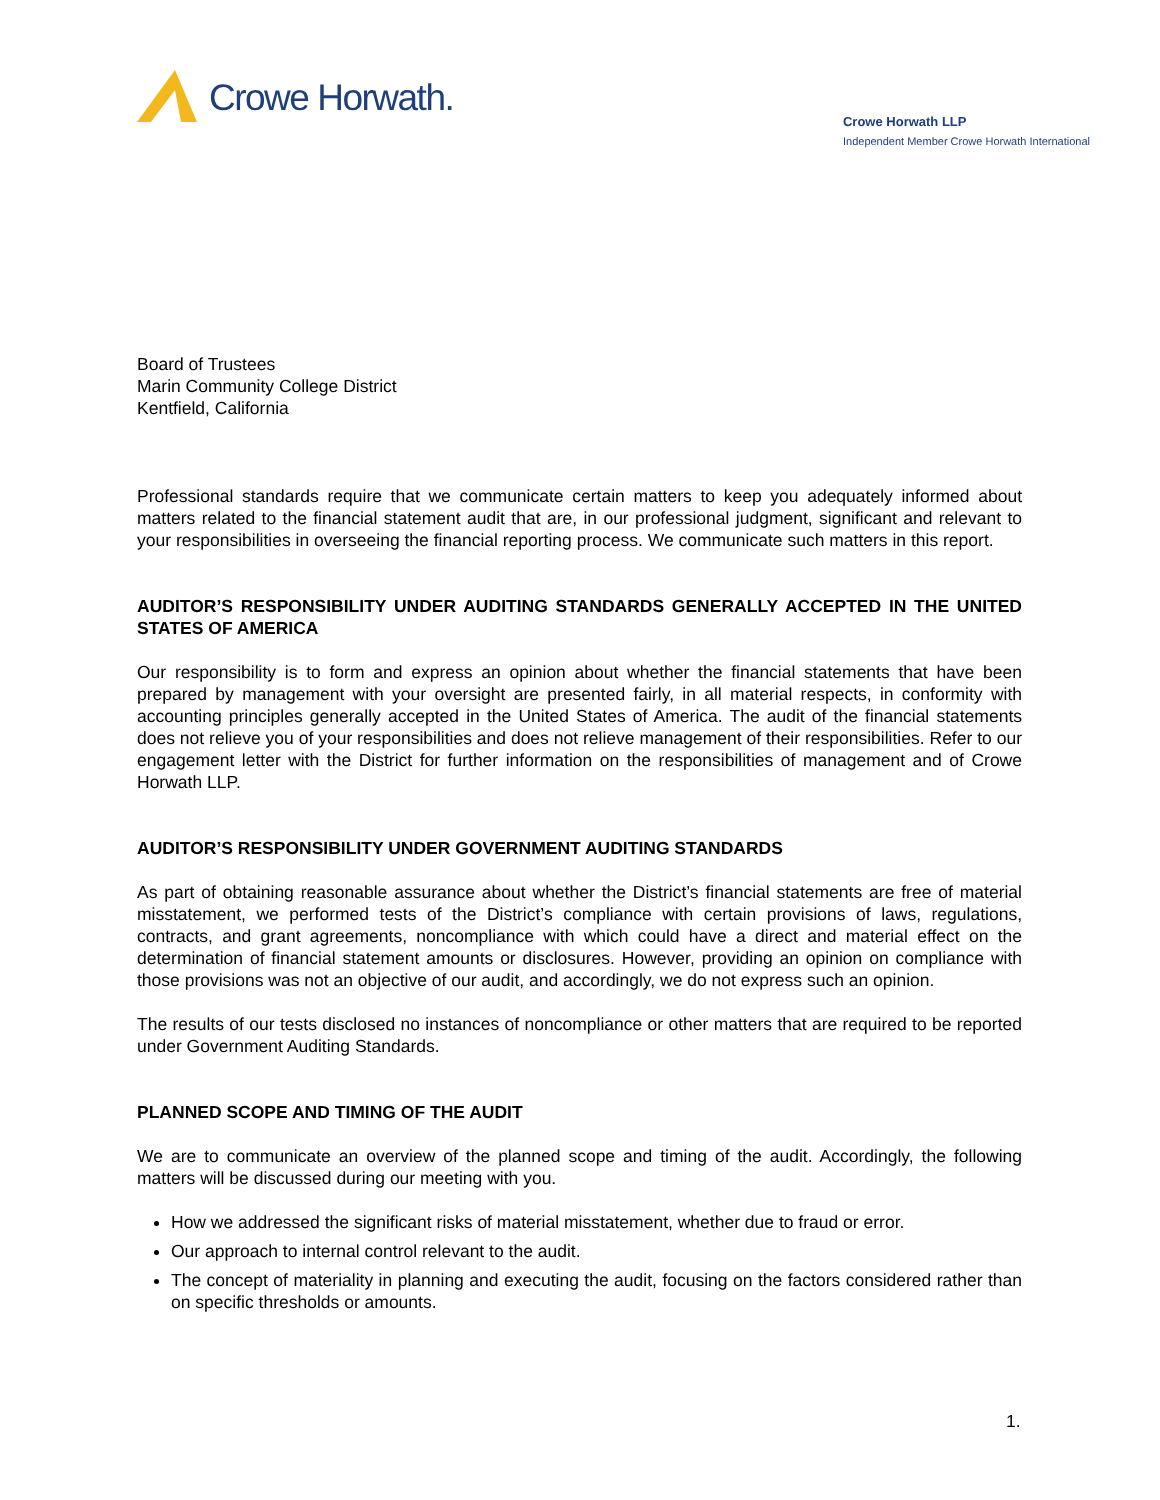Crowe Horwath.
Crowe Horwath LLP
Independent Member Crowe Horwath International
Board of Trustees
Marin Community College District
Kentfield, California
Professional standards require that we communicate certain matters to keep you adequately informed about matters related to the financial statement audit that are, in our professional judgment, significant and relevant to your responsibilities in overseeing the financial reporting process. We communicate such matters in this report.
AUDITOR’S RESPONSIBILITY UNDER AUDITING STANDARDS GENERALLY ACCEPTED IN THE UNITED STATES OF AMERICA
Our responsibility is to form and express an opinion about whether the financial statements that have been prepared by management with your oversight are presented fairly, in all material respects, in conformity with accounting principles generally accepted in the United States of America. The audit of the financial statements does not relieve you of your responsibilities and does not relieve management of their responsibilities. Refer to our engagement letter with the District for further information on the responsibilities of management and of Crowe Horwath LLP.
AUDITOR’S RESPONSIBILITY UNDER GOVERNMENT AUDITING STANDARDS
As part of obtaining reasonable assurance about whether the District’s financial statements are free of material misstatement, we performed tests of the District’s compliance with certain provisions of laws, regulations, contracts, and grant agreements, noncompliance with which could have a direct and material effect on the determination of financial statement amounts or disclosures. However, providing an opinion on compliance with those provisions was not an objective of our audit, and accordingly, we do not express such an opinion.
The results of our tests disclosed no instances of noncompliance or other matters that are required to be reported under Government Auditing Standards.
PLANNED SCOPE AND TIMING OF THE AUDIT
We are to communicate an overview of the planned scope and timing of the audit. Accordingly, the following matters will be discussed during our meeting with you.
How we addressed the significant risks of material misstatement, whether due to fraud or error.
Our approach to internal control relevant to the audit.
The concept of materiality in planning and executing the audit, focusing on the factors considered rather than on specific thresholds or amounts.
1.